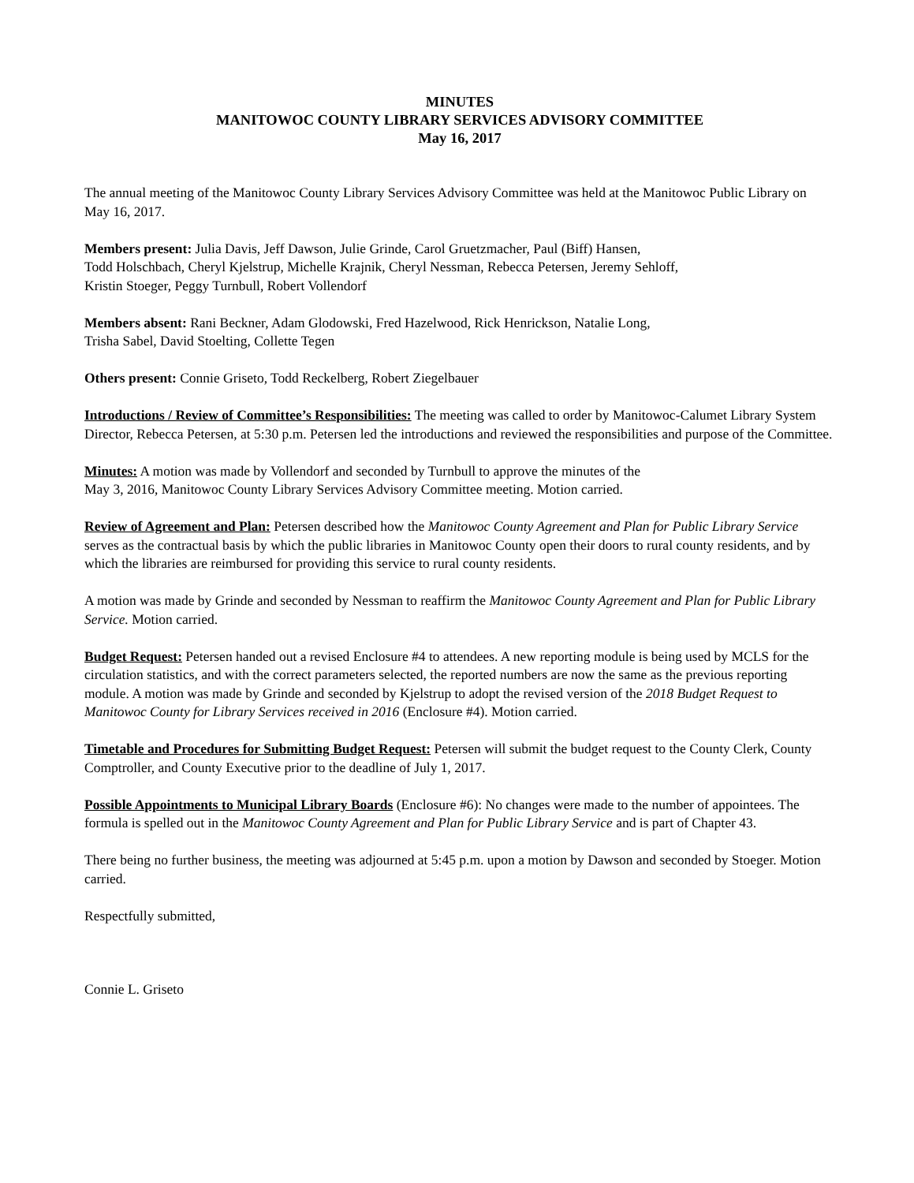MINUTES
MANITOWOC COUNTY LIBRARY SERVICES ADVISORY COMMITTEE
May 16, 2017
The annual meeting of the Manitowoc County Library Services Advisory Committee was held at the Manitowoc Public Library on May 16, 2017.
Members present: Julia Davis, Jeff Dawson, Julie Grinde, Carol Gruetzmacher, Paul (Biff) Hansen,
Todd Holschbach, Cheryl Kjelstrup, Michelle Krajnik, Cheryl Nessman, Rebecca Petersen, Jeremy Sehloff,
Kristin Stoeger, Peggy Turnbull, Robert Vollendorf
Members absent: Rani Beckner, Adam Glodowski, Fred Hazelwood, Rick Henrickson, Natalie Long,
Trisha Sabel, David Stoelting, Collette Tegen
Others present: Connie Griseto, Todd Reckelberg, Robert Ziegelbauer
Introductions / Review of Committee’s Responsibilities: The meeting was called to order by Manitowoc-Calumet Library System Director, Rebecca Petersen, at 5:30 p.m. Petersen led the introductions and reviewed the responsibilities and purpose of the Committee.
Minutes: A motion was made by Vollendorf and seconded by Turnbull to approve the minutes of the
May 3, 2016, Manitowoc County Library Services Advisory Committee meeting. Motion carried.
Review of Agreement and Plan: Petersen described how the Manitowoc County Agreement and Plan for Public Library Service serves as the contractual basis by which the public libraries in Manitowoc County open their doors to rural county residents, and by which the libraries are reimbursed for providing this service to rural county residents.
A motion was made by Grinde and seconded by Nessman to reaffirm the Manitowoc County Agreement and Plan for Public Library Service. Motion carried.
Budget Request: Petersen handed out a revised Enclosure #4 to attendees. A new reporting module is being used by MCLS for the circulation statistics, and with the correct parameters selected, the reported numbers are now the same as the previous reporting module. A motion was made by Grinde and seconded by Kjelstrup to adopt the revised version of the 2018 Budget Request to Manitowoc County for Library Services received in 2016 (Enclosure #4). Motion carried.
Timetable and Procedures for Submitting Budget Request: Petersen will submit the budget request to the County Clerk, County Comptroller, and County Executive prior to the deadline of July 1, 2017.
Possible Appointments to Municipal Library Boards (Enclosure #6): No changes were made to the number of appointees. The formula is spelled out in the Manitowoc County Agreement and Plan for Public Library Service and is part of Chapter 43.
There being no further business, the meeting was adjourned at 5:45 p.m. upon a motion by Dawson and seconded by Stoeger. Motion carried.
Respectfully submitted,
Connie L. Griseto